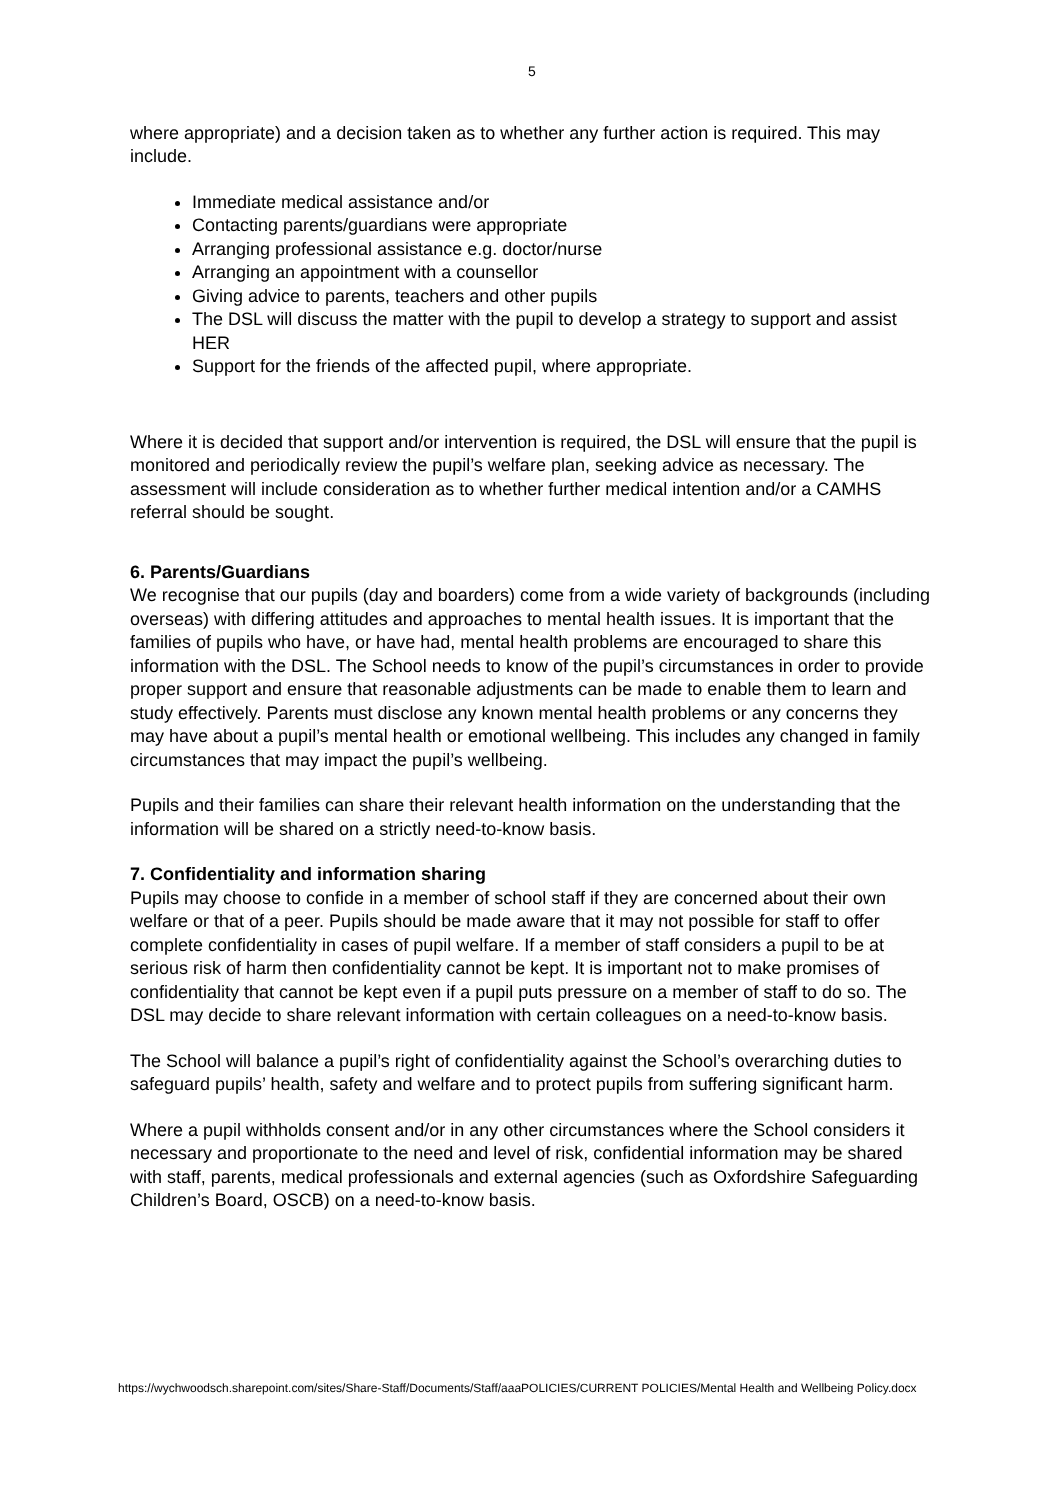5
where appropriate) and a decision taken as to whether any further action is required. This may include.
Immediate medical assistance and/or
Contacting parents/guardians were appropriate
Arranging professional assistance e.g. doctor/nurse
Arranging an appointment with a counsellor
Giving advice to parents, teachers and other pupils
The DSL will discuss the matter with the pupil to develop a strategy to support and assist HER
Support for the friends of the affected pupil, where appropriate.
Where it is decided that support and/or intervention is required, the DSL will ensure that the pupil is monitored and periodically review the pupil’s welfare plan, seeking advice as necessary. The assessment will include consideration as to whether further medical intention and/or a CAMHS referral should be sought.
6. Parents/Guardians
We recognise that our pupils (day and boarders) come from a wide variety of backgrounds (including overseas) with differing attitudes and approaches to mental health issues. It is important that the families of pupils who have, or have had, mental health problems are encouraged to share this information with the DSL. The School needs to know of the pupil’s circumstances in order to provide proper support and ensure that reasonable adjustments can be made to enable them to learn and study effectively. Parents must disclose any known mental health problems or any concerns they may have about a pupil’s mental health or emotional wellbeing. This includes any changed in family circumstances that may impact the pupil’s wellbeing.
Pupils and their families can share their relevant health information on the understanding that the information will be shared on a strictly need-to-know basis.
7. Confidentiality and information sharing
Pupils may choose to confide in a member of school staff if they are concerned about their own welfare or that of a peer. Pupils should be made aware that it may not possible for staff to offer complete confidentiality in cases of pupil welfare. If a member of staff considers a pupil to be at serious risk of harm then confidentiality cannot be kept. It is important not to make promises of confidentiality that cannot be kept even if a pupil puts pressure on a member of staff to do so. The DSL may decide to share relevant information with certain colleagues on a need-to-know basis.
The School will balance a pupil’s right of confidentiality against the School’s overarching duties to safeguard pupils’ health, safety and welfare and to protect pupils from suffering significant harm.
Where a pupil withholds consent and/or in any other circumstances where the School considers it necessary and proportionate to the need and level of risk, confidential information may be shared with staff, parents, medical professionals and external agencies (such as Oxfordshire Safeguarding Children’s Board, OSCB) on a need-to-know basis.
https://wychwoodsch.sharepoint.com/sites/Share-Staff/Documents/Staff/aaaPOLICIES/CURRENT POLICIES/Mental Health and Wellbeing Policy.docx